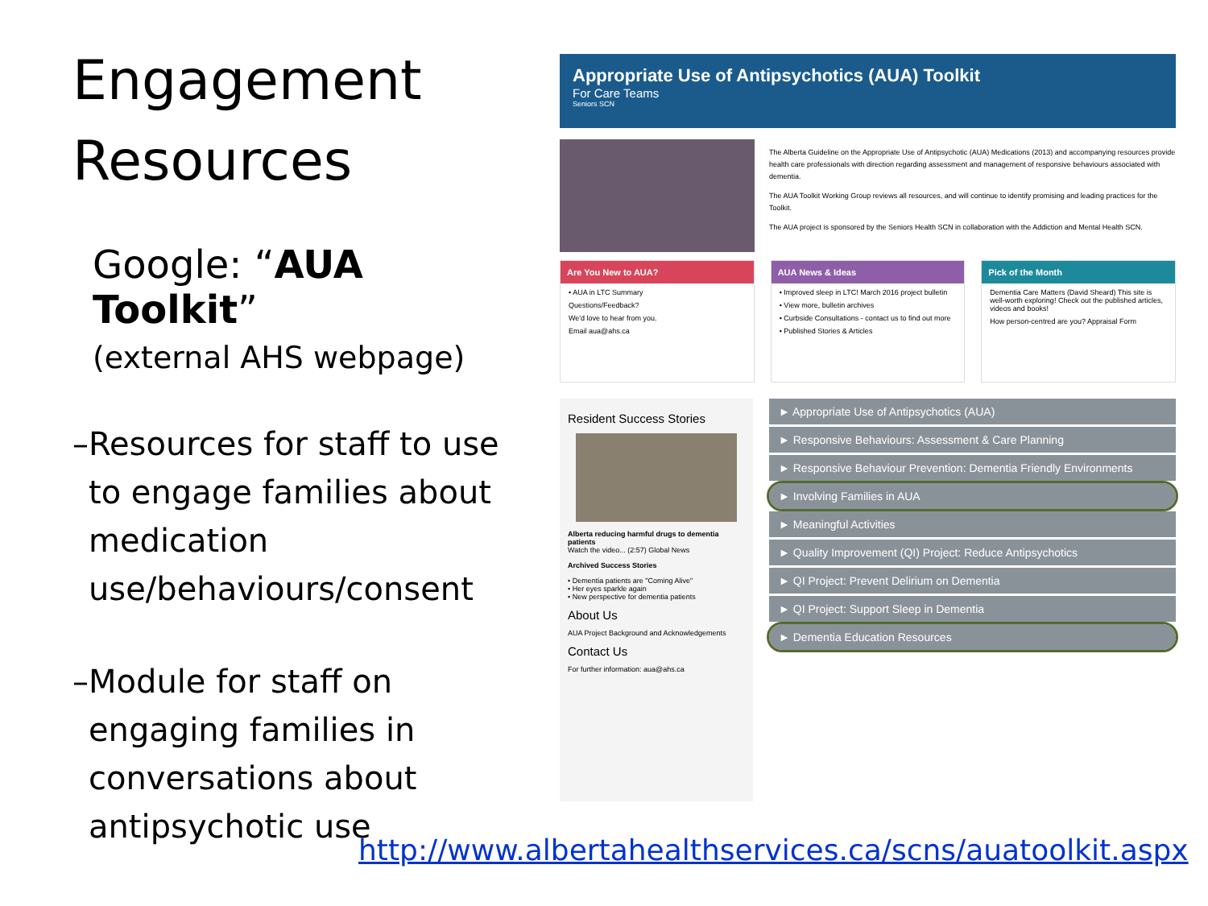Engagement Resources
Google: “AUA Toolkit”
(external AHS webpage)
– Resources for staff to use to engage families about medication use/behaviours/consent
– Module for staff on engaging families in conversations about antipsychotic use
Appropriate Use of Antipsychotics (AUA) Toolkit
For Care Teams
Seniors SCN
The Alberta Guideline on the Appropriate Use of Antipsychotic (AUA) Medications (2013) and accompanying resources provide health care professionals with direction regarding assessment and management of responsive behaviours associated with dementia.
The AUA Toolkit Working Group reviews all resources, and will continue to identify promising and leading practices for the Toolkit.
The AUA project is sponsored by the Seniors Health SCN in collaboration with the Addiction and Mental Health SCN.
Are You New to AUA?
• AUA in LTC Summary
Questions/Feedback?
We'd love to hear from you.
Email aua@ahs.ca
AUA News & Ideas
• Improved sleep in LTC! March 2016 project bulletin
• View more, bulletin archives
• Curbside Consultations - contact us to find out more
• Published Stories & Articles
Pick of the Month
Dementia Care Matters (David Sheard) This site is well-worth exploring! Check out the published articles, videos and books!
How person-centred are you? Appraisal Form
Resident Success Stories
Alberta reducing harmful drugs to dementia patients
Watch the video... (2:57) Global News
Archived Success Stories
• Dementia patients are "Coming Alive"
• Her eyes sparkle again
• New perspective for dementia patients
About Us
AUA Project Background and Acknowledgements
Contact Us
For further information: aua@ahs.ca
► Appropriate Use of Antipsychotics (AUA)
► Responsive Behaviours: Assessment & Care Planning
► Responsive Behaviour Prevention: Dementia Friendly Environments
► Involving Families in AUA
► Meaningful Activities
► Quality Improvement (QI) Project: Reduce Antipsychotics
► QI Project: Prevent Delirium on Dementia
► QI Project: Support Sleep in Dementia
► Dementia Education Resources
http://www.albertahealthservices.ca/scns/auatoolkit.aspx